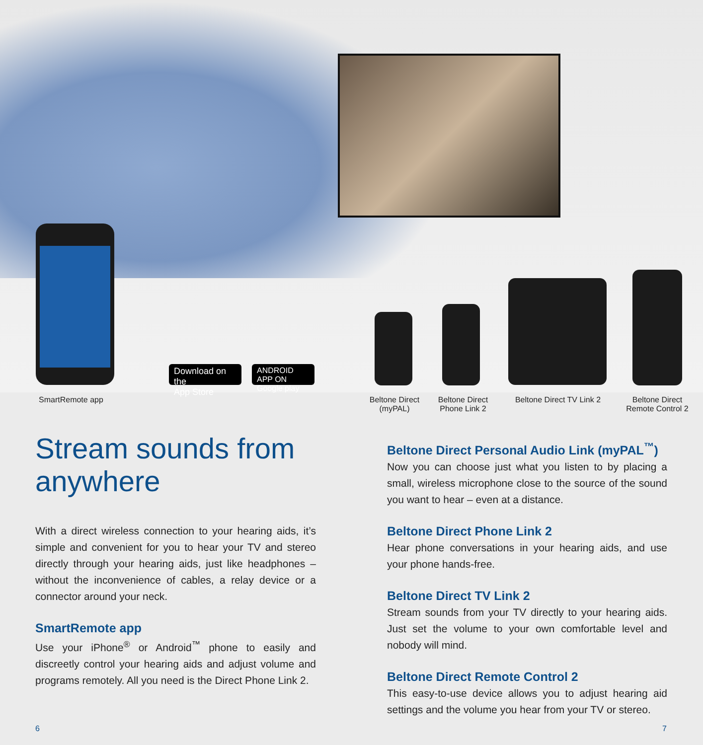Download on the
App Store
ANDROID APP ON
Google play
SmartRemote app Beltone Direct
(myPAL) Beltone Direct
Phone Link 2 Beltone Direct TV Link 2 Beltone Direct
Remote Control 2
Stream sounds from anywhere
With a direct wireless connection to your hearing aids, it’s simple and convenient for you to hear your TV and stereo directly through your hearing aids, just like headphones – without the inconvenience of cables, a relay device or a connector around your neck.
SmartRemote app
Use your iPhone<sup>®</sup> or Android<sup>™</sup> phone to easily and discreetly control your hearing aids and adjust volume and programs remotely. All you need is the Direct Phone Link 2.
Beltone Direct Personal Audio Link (myPAL<sup>™</sup>)
Now you can choose just what you listen to by placing a small, wireless microphone close to the source of the sound you want to hear – even at a distance.
Beltone Direct Phone Link 2
Hear phone conversations in your hearing aids, and use your phone hands-free.
Beltone Direct TV Link 2
Stream sounds from your TV directly to your hearing aids. Just set the volume to your own comfortable level and nobody will mind.
Beltone Direct Remote Control 2
This easy-to-use device allows you to adjust hearing aid settings and the volume you hear from your TV or stereo.
6 7